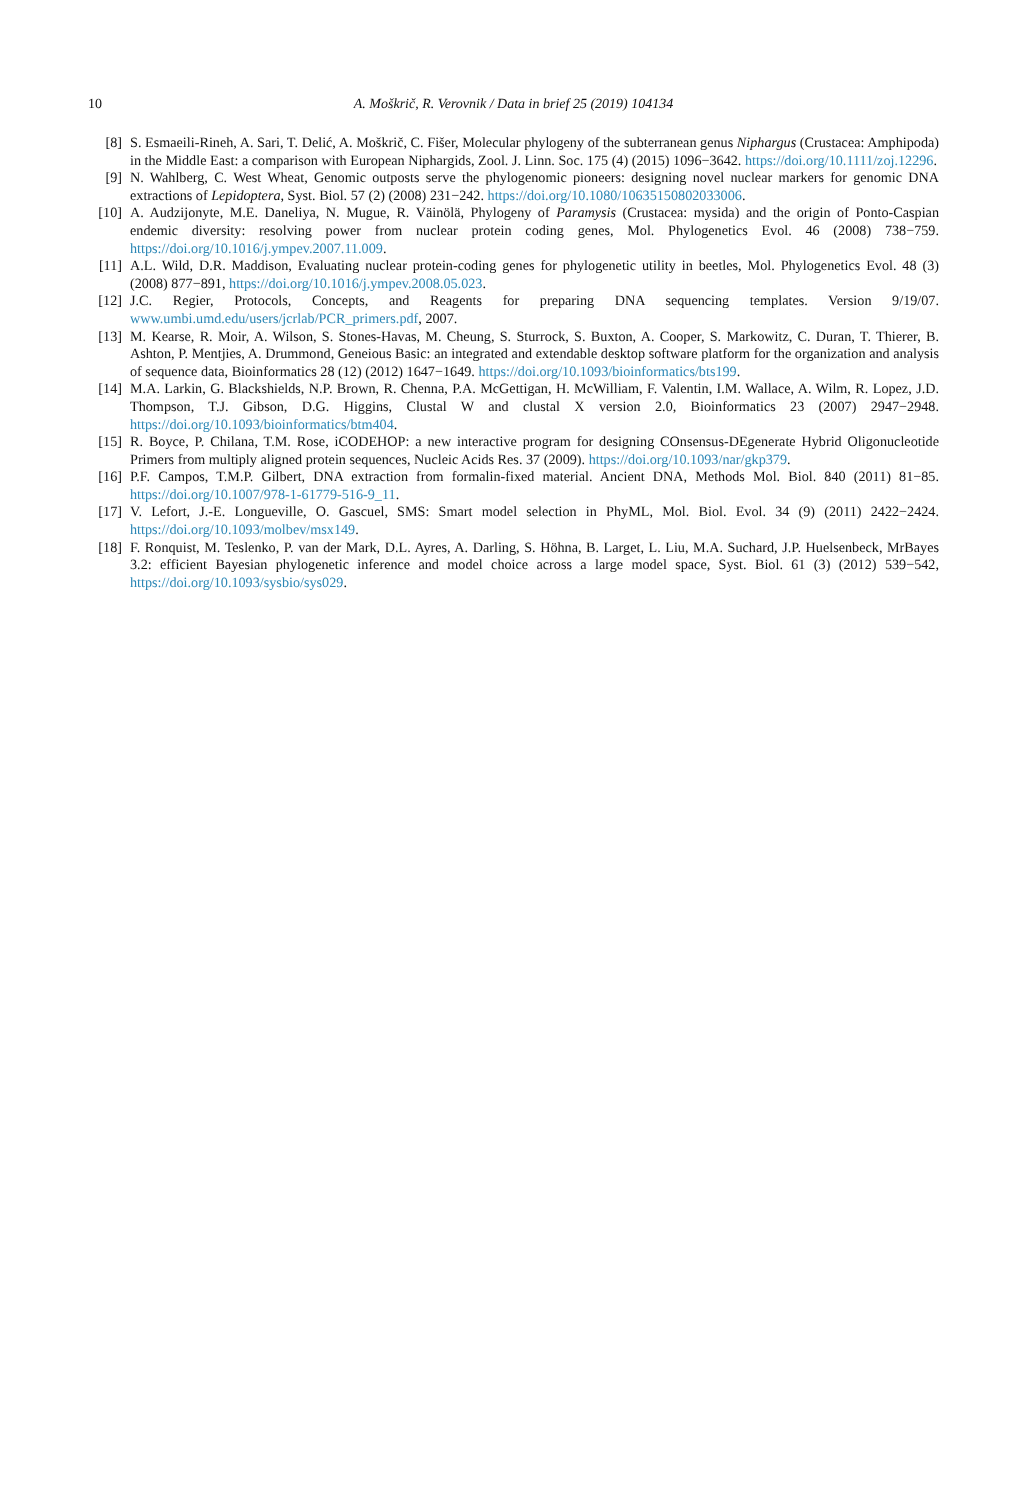10 A. Moškrič, R. Verovnik / Data in brief 25 (2019) 104134
[8] S. Esmaeili-Rineh, A. Sari, T. Delić, A. Moškrič, C. Fišer, Molecular phylogeny of the subterranean genus Niphargus (Crustacea: Amphipoda) in the Middle East: a comparison with European Niphargids, Zool. J. Linn. Soc. 175 (4) (2015) 1096−3642. https://doi.org/10.1111/zoj.12296.
[9] N. Wahlberg, C. West Wheat, Genomic outposts serve the phylogenomic pioneers: designing novel nuclear markers for genomic DNA extractions of Lepidoptera, Syst. Biol. 57 (2) (2008) 231−242. https://doi.org/10.1080/10635150802033006.
[10] A. Audzijonyte, M.E. Daneliya, N. Mugue, R. Väinölä, Phylogeny of Paramysis (Crustacea: mysida) and the origin of Ponto-Caspian endemic diversity: resolving power from nuclear protein coding genes, Mol. Phylogenetics Evol. 46 (2008) 738−759. https://doi.org/10.1016/j.ympev.2007.11.009.
[11] A.L. Wild, D.R. Maddison, Evaluating nuclear protein-coding genes for phylogenetic utility in beetles, Mol. Phylogenetics Evol. 48 (3) (2008) 877−891, https://doi.org/10.1016/j.ympev.2008.05.023.
[12] J.C. Regier, Protocols, Concepts, and Reagents for preparing DNA sequencing templates. Version 9/19/07. www.umbi.umd.edu/users/jcrlab/PCR_primers.pdf, 2007.
[13] M. Kearse, R. Moir, A. Wilson, S. Stones-Havas, M. Cheung, S. Sturrock, S. Buxton, A. Cooper, S. Markowitz, C. Duran, T. Thierer, B. Ashton, P. Mentjies, A. Drummond, Geneious Basic: an integrated and extendable desktop software platform for the organization and analysis of sequence data, Bioinformatics 28 (12) (2012) 1647−1649. https://doi.org/10.1093/bioinformatics/bts199.
[14] M.A. Larkin, G. Blackshields, N.P. Brown, R. Chenna, P.A. McGettigan, H. McWilliam, F. Valentin, I.M. Wallace, A. Wilm, R. Lopez, J.D. Thompson, T.J. Gibson, D.G. Higgins, Clustal W and clustal X version 2.0, Bioinformatics 23 (2007) 2947−2948. https://doi.org/10.1093/bioinformatics/btm404.
[15] R. Boyce, P. Chilana, T.M. Rose, iCODEHOP: a new interactive program for designing COnsensus-DEgenerate Hybrid Oligonucleotide Primers from multiply aligned protein sequences, Nucleic Acids Res. 37 (2009). https://doi.org/10.1093/nar/gkp379.
[16] P.F. Campos, T.M.P. Gilbert, DNA extraction from formalin-fixed material. Ancient DNA, Methods Mol. Biol. 840 (2011) 81−85. https://doi.org/10.1007/978-1-61779-516-9_11.
[17] V. Lefort, J.-E. Longueville, O. Gascuel, SMS: Smart model selection in PhyML, Mol. Biol. Evol. 34 (9) (2011) 2422−2424. https://doi.org/10.1093/molbev/msx149.
[18] F. Ronquist, M. Teslenko, P. van der Mark, D.L. Ayres, A. Darling, S. Höhna, B. Larget, L. Liu, M.A. Suchard, J.P. Huelsenbeck, MrBayes 3.2: efficient Bayesian phylogenetic inference and model choice across a large model space, Syst. Biol. 61 (3) (2012) 539−542, https://doi.org/10.1093/sysbio/sys029.